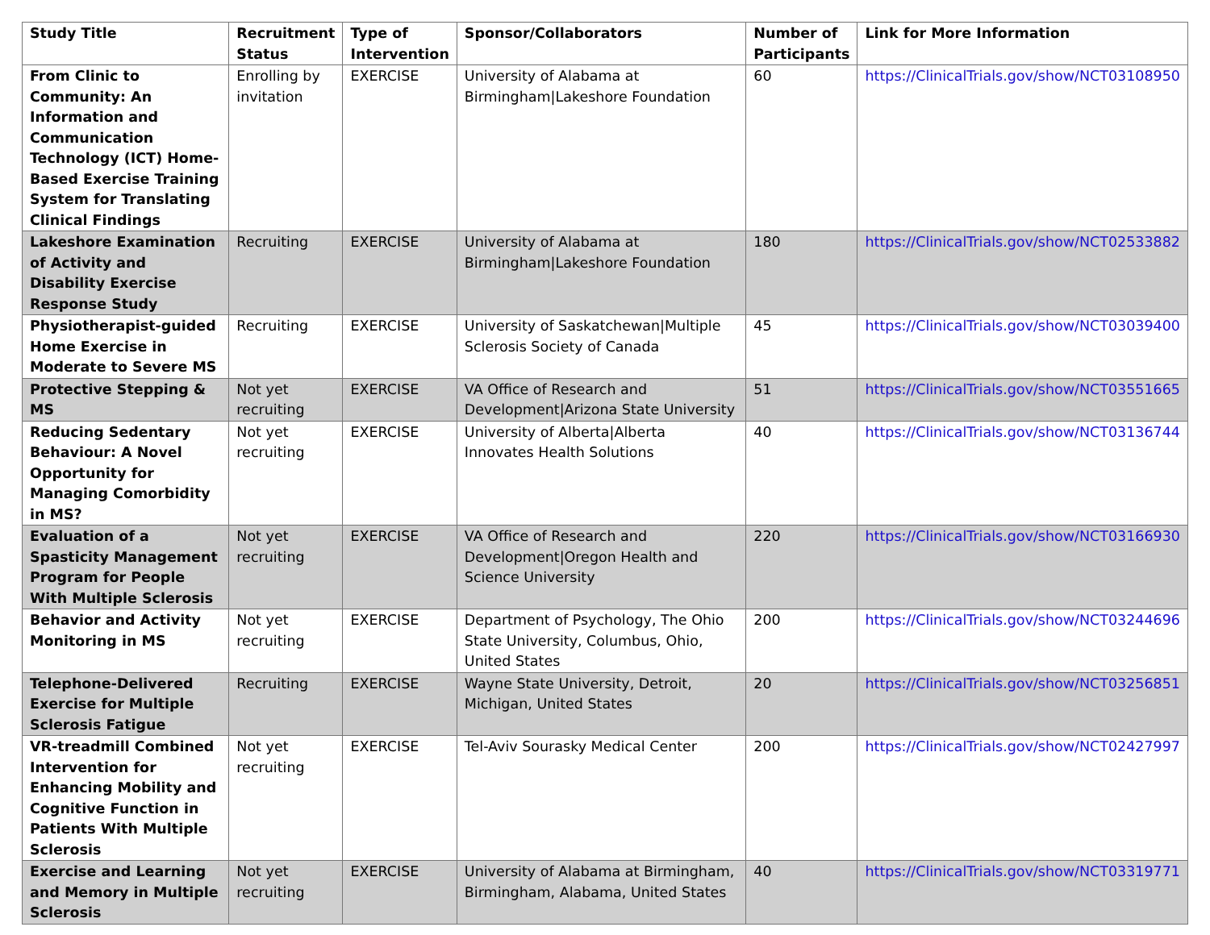| Study Title | Recruitment Status | Type of Intervention | Sponsor/Collaborators | Number of Participants | Link for More Information |
| --- | --- | --- | --- | --- | --- |
| From Clinic to Community: An Information and Communication Technology (ICT) Home-Based Exercise Training System for Translating Clinical Findings | Enrolling by invitation | EXERCISE | University of Alabama at Birmingham/Lakeshore Foundation | 60 | https://ClinicalTrials.gov/show/NCT03108950 |
| Lakeshore Examination of Activity and Disability Exercise Response Study | Recruiting | EXERCISE | University of Alabama at Birmingham/Lakeshore Foundation | 180 | https://ClinicalTrials.gov/show/NCT02533882 |
| Physiotherapist-guided Home Exercise in Moderate to Severe MS | Recruiting | EXERCISE | University of Saskatchewan/Multiple Sclerosis Society of Canada | 45 | https://ClinicalTrials.gov/show/NCT03039400 |
| Protective Stepping & MS | Not yet recruiting | EXERCISE | VA Office of Research and Development/Arizona State University | 51 | https://ClinicalTrials.gov/show/NCT03551665 |
| Reducing Sedentary Behaviour: A Novel Opportunity for Managing Comorbidity in MS? | Not yet recruiting | EXERCISE | University of Alberta/Alberta Innovates Health Solutions | 40 | https://ClinicalTrials.gov/show/NCT03136744 |
| Evaluation of a Spasticity Management Program for People With Multiple Sclerosis | Not yet recruiting | EXERCISE | VA Office of Research and Development/Oregon Health and Science University | 220 | https://ClinicalTrials.gov/show/NCT03166930 |
| Behavior and Activity Monitoring in MS | Not yet recruiting | EXERCISE | Department of Psychology, The Ohio State University, Columbus, Ohio, United States | 200 | https://ClinicalTrials.gov/show/NCT03244696 |
| Telephone-Delivered Exercise for Multiple Sclerosis Fatigue | Recruiting | EXERCISE | Wayne State University, Detroit, Michigan, United States | 20 | https://ClinicalTrials.gov/show/NCT03256851 |
| VR-treadmill Combined Intervention for Enhancing Mobility and Cognitive Function in Patients With Multiple Sclerosis | Not yet recruiting | EXERCISE | Tel-Aviv Sourasky Medical Center | 200 | https://ClinicalTrials.gov/show/NCT02427997 |
| Exercise and Learning and Memory in Multiple Sclerosis | Not yet recruiting | EXERCISE | University of Alabama at Birmingham, Birmingham, Alabama, United States | 40 | https://ClinicalTrials.gov/show/NCT03319771 |